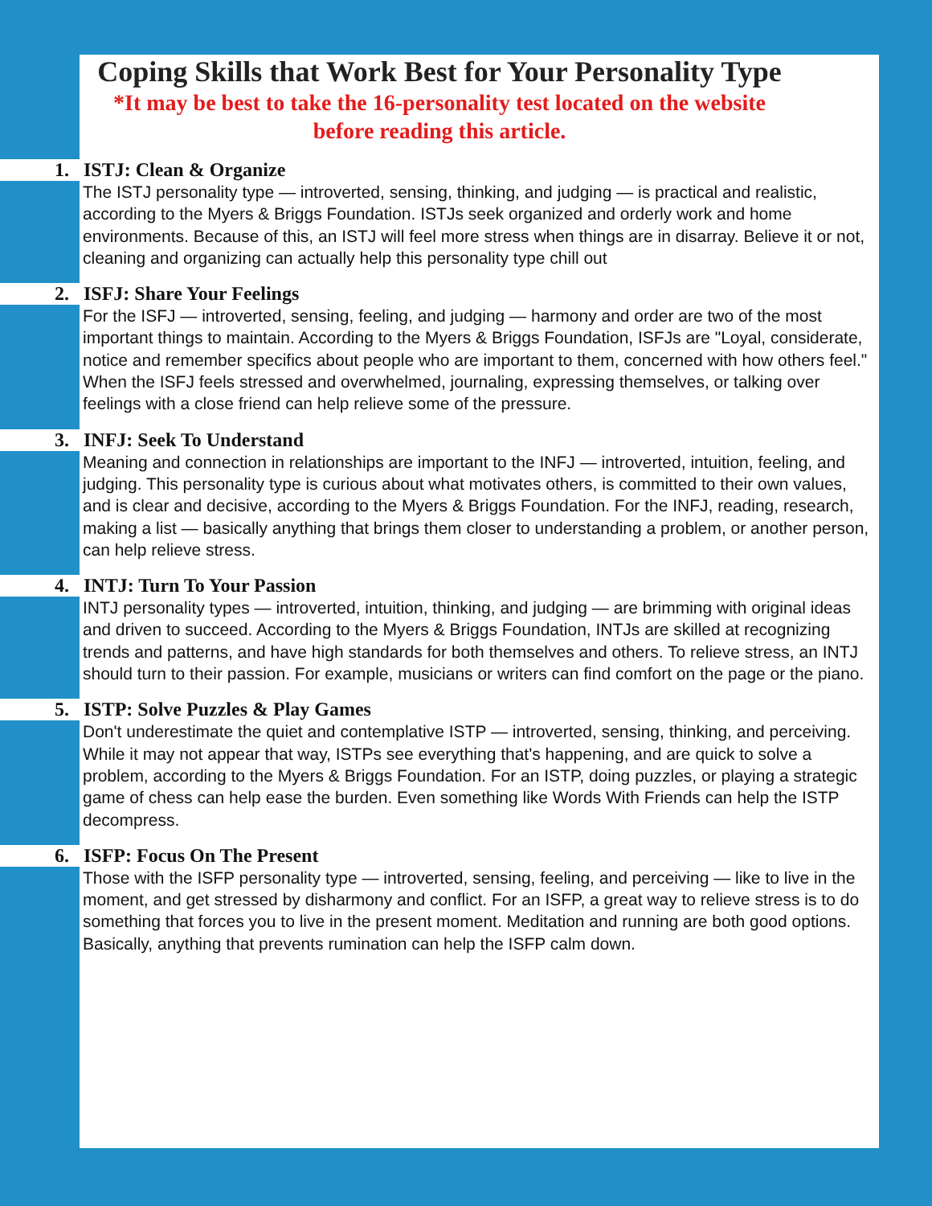Coping Skills that Work Best for Your Personality Type
*It may be best to take the 16-personality test located on the website
before reading this article.
1. ISTJ: Clean & Organize
The ISTJ personality type — introverted, sensing, thinking, and judging — is practical and realistic, according to the Myers & Briggs Foundation. ISTJs seek organized and orderly work and home environments. Because of this, an ISTJ will feel more stress when things are in disarray. Believe it or not, cleaning and organizing can actually help this personality type chill out
2. ISFJ: Share Your Feelings
For the ISFJ — introverted, sensing, feeling, and judging — harmony and order are two of the most important things to maintain. According to the Myers & Briggs Foundation, ISFJs are "Loyal, considerate, notice and remember specifics about people who are important to them, concerned with how others feel." When the ISFJ feels stressed and overwhelmed, journaling, expressing themselves, or talking over feelings with a close friend can help relieve some of the pressure.
3. INFJ: Seek To Understand
Meaning and connection in relationships are important to the INFJ — introverted, intuition, feeling, and judging. This personality type is curious about what motivates others, is committed to their own values, and is clear and decisive, according to the Myers & Briggs Foundation. For the INFJ, reading, research, making a list — basically anything that brings them closer to understanding a problem, or another person, can help relieve stress.
4. INTJ: Turn To Your Passion
INTJ personality types — introverted, intuition, thinking, and judging — are brimming with original ideas and driven to succeed. According to the Myers & Briggs Foundation, INTJs are skilled at recognizing trends and patterns, and have high standards for both themselves and others. To relieve stress, an INTJ should turn to their passion. For example, musicians or writers can find comfort on the page or the piano.
5. ISTP: Solve Puzzles & Play Games
Don't underestimate the quiet and contemplative ISTP — introverted, sensing, thinking, and perceiving. While it may not appear that way, ISTPs see everything that's happening, and are quick to solve a problem, according to the Myers & Briggs Foundation. For an ISTP, doing puzzles, or playing a strategic game of chess can help ease the burden. Even something like Words With Friends can help the ISTP decompress.
6. ISFP: Focus On The Present
Those with the ISFP personality type — introverted, sensing, feeling, and perceiving — like to live in the moment, and get stressed by disharmony and conflict. For an ISFP, a great way to relieve stress is to do something that forces you to live in the present moment. Meditation and running are both good options. Basically, anything that prevents rumination can help the ISFP calm down.